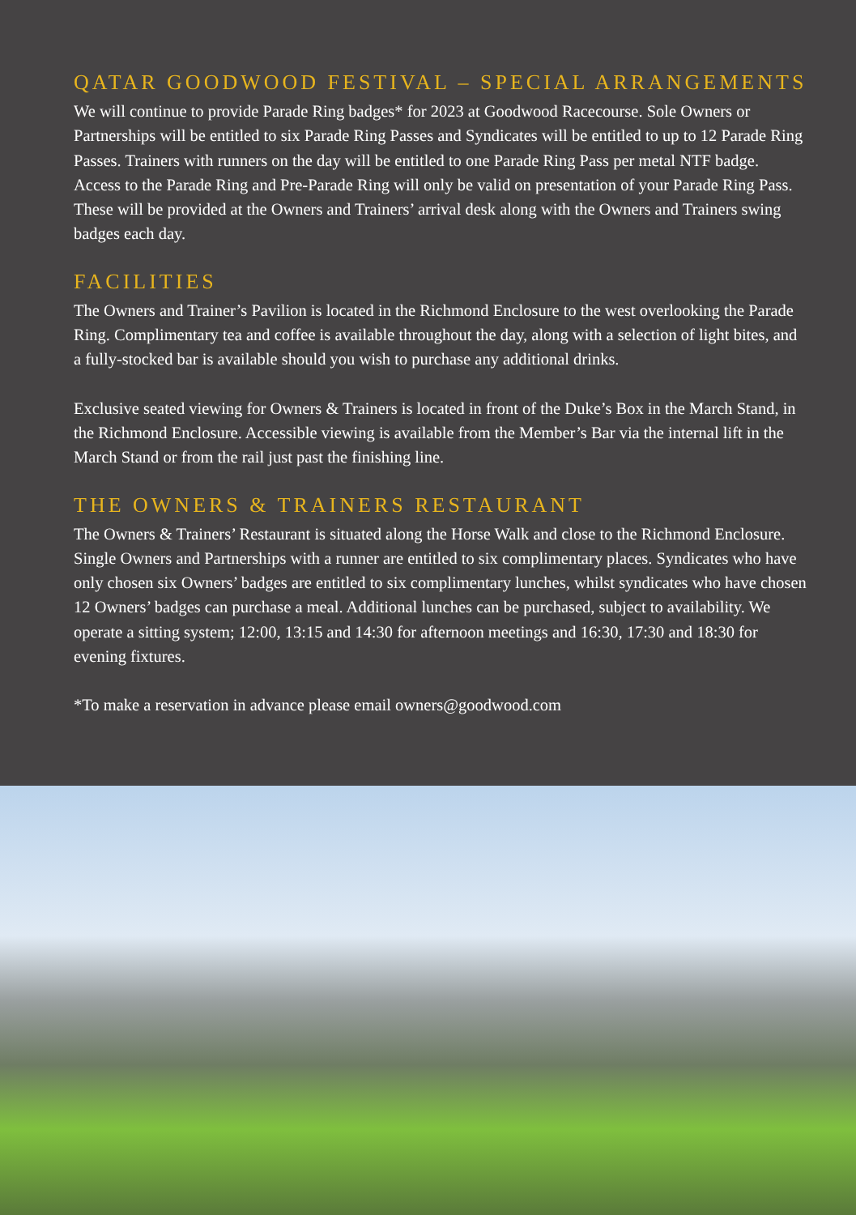QATAR GOODWOOD FESTIVAL – SPECIAL ARRANGEMENTS
We will continue to provide Parade Ring badges* for 2023 at Goodwood Racecourse. Sole Owners or Partnerships will be entitled to six Parade Ring Passes and Syndicates will be entitled to up to 12 Parade Ring Passes. Trainers with runners on the day will be entitled to one Parade Ring Pass per metal NTF badge. Access to the Parade Ring and Pre-Parade Ring will only be valid on presentation of your Parade Ring Pass. These will be provided at the Owners and Trainers’ arrival desk along with the Owners and Trainers swing badges each day.
FACILITIES
The Owners and Trainer’s Pavilion is located in the Richmond Enclosure to the west overlooking the Parade Ring. Complimentary tea and coffee is available throughout the day, along with a selection of light bites, and a fully-stocked bar is available should you wish to purchase any additional drinks.
Exclusive seated viewing for Owners & Trainers is located in front of the Duke’s Box in the March Stand, in the Richmond Enclosure. Accessible viewing is available from the Member’s Bar via the internal lift in the March Stand or from the rail just past the finishing line.
THE OWNERS & TRAINERS RESTAURANT
The Owners & Trainers’ Restaurant is situated along the Horse Walk and close to the Richmond Enclosure. Single Owners and Partnerships with a runner are entitled to six complimentary places. Syndicates who have only chosen six Owners’ badges are entitled to six complimentary lunches, whilst syndicates who have chosen 12 Owners’ badges can purchase a meal. Additional lunches can be purchased, subject to availability. We operate a sitting system; 12:00, 13:15 and 14:30 for afternoon meetings and 16:30, 17:30 and 18:30 for evening fixtures.
*To make a reservation in advance please email owners@goodwood.com